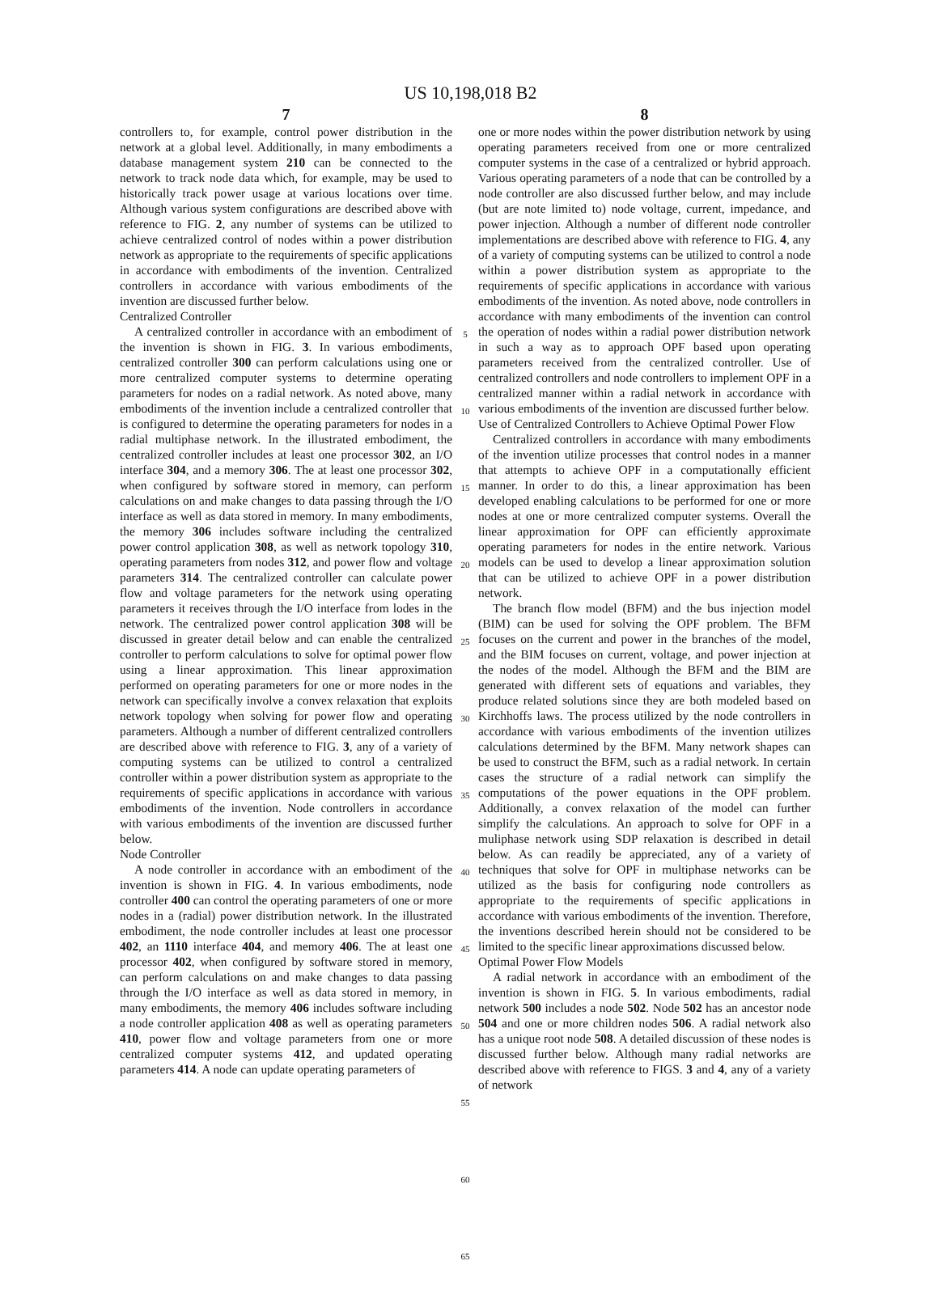US 10,198,018 B2
7
controllers to, for example, control power distribution in the network at a global level. Additionally, in many embodiments a database management system 210 can be connected to the network to track node data which, for example, may be used to historically track power usage at various locations over time. Although various system configurations are described above with reference to FIG. 2, any number of systems can be utilized to achieve centralized control of nodes within a power distribution network as appropriate to the requirements of specific applications in accordance with embodiments of the invention. Centralized controllers in accordance with various embodiments of the invention are discussed further below.
Centralized Controller
A centralized controller in accordance with an embodiment of the invention is shown in FIG. 3. In various embodiments, centralized controller 300 can perform calculations using one or more centralized computer systems to determine operating parameters for nodes on a radial network. As noted above, many embodiments of the invention include a centralized controller that is configured to determine the operating parameters for nodes in a radial multiphase network. In the illustrated embodiment, the centralized controller includes at least one processor 302, an I/O interface 304, and a memory 306. The at least one processor 302, when configured by software stored in memory, can perform calculations on and make changes to data passing through the I/O interface as well as data stored in memory. In many embodiments, the memory 306 includes software including the centralized power control application 308, as well as network topology 310, operating parameters from nodes 312, and power flow and voltage parameters 314. The centralized controller can calculate power flow and voltage parameters for the network using operating parameters it receives through the I/O interface from lodes in the network. The centralized power control application 308 will be discussed in greater detail below and can enable the centralized controller to perform calculations to solve for optimal power flow using a linear approximation. This linear approximation performed on operating parameters for one or more nodes in the network can specifically involve a convex relaxation that exploits network topology when solving for power flow and operating parameters. Although a number of different centralized controllers are described above with reference to FIG. 3, any of a variety of computing systems can be utilized to control a centralized controller within a power distribution system as appropriate to the requirements of specific applications in accordance with various embodiments of the invention. Node controllers in accordance with various embodiments of the invention are discussed further below.
Node Controller
A node controller in accordance with an embodiment of the invention is shown in FIG. 4. In various embodiments, node controller 400 can control the operating parameters of one or more nodes in a (radial) power distribution network. In the illustrated embodiment, the node controller includes at least one processor 402, an 1110 interface 404, and memory 406. The at least one processor 402, when configured by software stored in memory, can perform calculations on and make changes to data passing through the I/O interface as well as data stored in memory, in many embodiments, the memory 406 includes software including a node controller application 408 as well as operating parameters 410, power flow and voltage parameters from one or more centralized computer systems 412, and updated operating parameters 414. A node can update operating parameters of
5
10
15
20
25
30
35
40
45
50
55
60
65
8
one or more nodes within the power distribution network by using operating parameters received from one or more centralized computer systems in the case of a centralized or hybrid approach. Various operating parameters of a node that can be controlled by a node controller are also discussed further below, and may include (but are note limited to) node voltage, current, impedance, and power injection. Although a number of different node controller implementations are described above with reference to FIG. 4, any of a variety of computing systems can be utilized to control a node within a power distribution system as appropriate to the requirements of specific applications in accordance with various embodiments of the invention. As noted above, node controllers in accordance with many embodiments of the invention can control the operation of nodes within a radial power distribution network in such a way as to approach OPF based upon operating parameters received from the centralized controller. Use of centralized controllers and node controllers to implement OPF in a centralized manner within a radial network in accordance with various embodiments of the invention are discussed further below.
Use of Centralized Controllers to Achieve Optimal Power Flow
Centralized controllers in accordance with many embodiments of the invention utilize processes that control nodes in a manner that attempts to achieve OPF in a computationally efficient manner. In order to do this, a linear approximation has been developed enabling calculations to be performed for one or more nodes at one or more centralized computer systems. Overall the linear approximation for OPF can efficiently approximate operating parameters for nodes in the entire network. Various models can be used to develop a linear approximation solution that can be utilized to achieve OPF in a power distribution network.
The branch flow model (BFM) and the bus injection model (BIM) can be used for solving the OPF problem. The BFM focuses on the current and power in the branches of the model, and the BIM focuses on current, voltage, and power injection at the nodes of the model. Although the BFM and the BIM are generated with different sets of equations and variables, they produce related solutions since they are both modeled based on Kirchhoffs laws. The process utilized by the node controllers in accordance with various embodiments of the invention utilizes calculations determined by the BFM. Many network shapes can be used to construct the BFM, such as a radial network. In certain cases the structure of a radial network can simplify the computations of the power equations in the OPF problem. Additionally, a convex relaxation of the model can further simplify the calculations. An approach to solve for OPF in a muliphase network using SDP relaxation is described in detail below. As can readily be appreciated, any of a variety of techniques that solve for OPF in multiphase networks can be utilized as the basis for configuring node controllers as appropriate to the requirements of specific applications in accordance with various embodiments of the invention. Therefore, the inventions described herein should not be considered to be limited to the specific linear approximations discussed below.
Optimal Power Flow Models
A radial network in accordance with an embodiment of the invention is shown in FIG. 5. In various embodiments, radial network 500 includes a node 502. Node 502 has an ancestor node 504 and one or more children nodes 506. A radial network also has a unique root node 508. A detailed discussion of these nodes is discussed further below. Although many radial networks are described above with reference to FIGS. 3 and 4, any of a variety of network